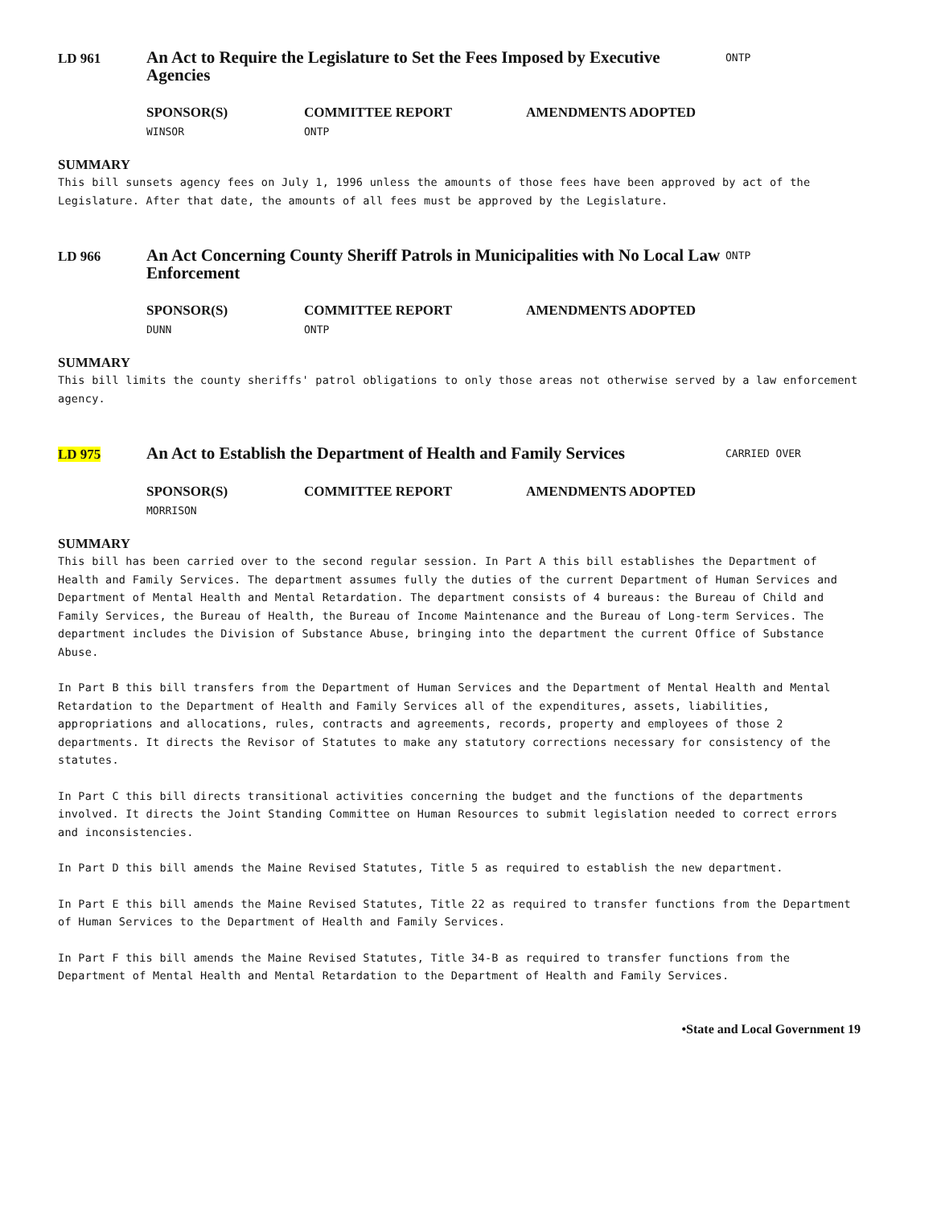LD 961
An Act to Require the Legislature to Set the Fees Imposed by Executive Agencies
ONTP
SPONSOR(S)
WINSOR
COMMITTEE REPORT
ONTP
AMENDMENTS ADOPTED
SUMMARY
This bill sunsets agency fees on July 1, 1996 unless the amounts of those fees have been approved by act of the Legislature. After that date, the amounts of all fees must be approved by the Legislature.
LD 966
An Act Concerning County Sheriff Patrols in Municipalities with No Local Law Enforcement
ONTP
SPONSOR(S)
DUNN
COMMITTEE REPORT
ONTP
AMENDMENTS ADOPTED
SUMMARY
This bill limits the county sheriffs' patrol obligations to only those areas not otherwise served by a law enforcement agency.
LD 975
An Act to Establish the Department of Health and Family Services
CARRIED OVER
SPONSOR(S)
MORRISON
COMMITTEE REPORT AMENDMENTS ADOPTED
SUMMARY
This bill has been carried over to the second regular session. In Part A this bill establishes the Department of Health and Family Services. The department assumes fully the duties of the current Department of Human Services and Department of Mental Health and Mental Retardation. The department consists of 4 bureaus: the Bureau of Child and Family Services, the Bureau of Health, the Bureau of Income Maintenance and the Bureau of Long-term Services. The department includes the Division of Substance Abuse, bringing into the department the current Office of Substance Abuse.
In Part B this bill transfers from the Department of Human Services and the Department of Mental Health and Mental Retardation to the Department of Health and Family Services all of the expenditures, assets, liabilities, appropriations and allocations, rules, contracts and agreements, records, property and employees of those 2 departments. It directs the Revisor of Statutes to make any statutory corrections necessary for consistency of the statutes.
In Part C this bill directs transitional activities concerning the budget and the functions of the departments involved. It directs the Joint Standing Committee on Human Resources to submit legislation needed to correct errors and inconsistencies.
In Part D this bill amends the Maine Revised Statutes, Title 5 as required to establish the new department.
In Part E this bill amends the Maine Revised Statutes, Title 22 as required to transfer functions from the Department of Human Services to the Department of Health and Family Services.
In Part F this bill amends the Maine Revised Statutes, Title 34-B as required to transfer functions from the Department of Mental Health and Mental Retardation to the Department of Health and Family Services.
•State and Local Government 19